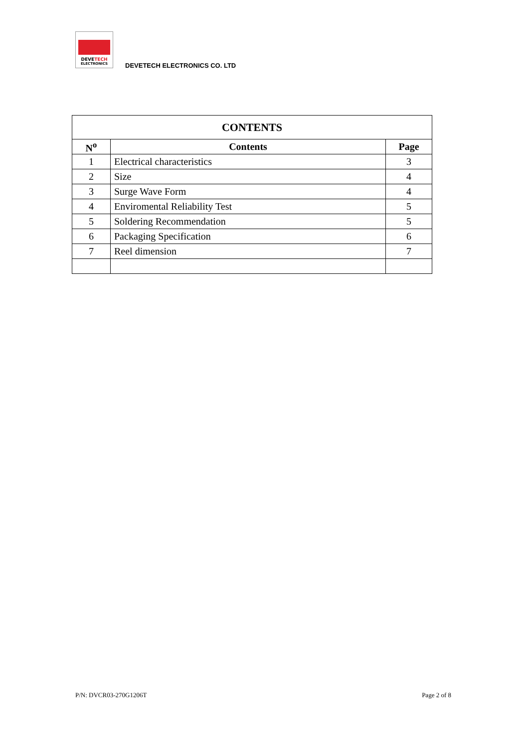DEVETECH
ELECTRONICS
DEVETECH ELECTRONICS CO. LTD
| CONTENTS | | |
| --- | --- | --- |
| N<sup>o</sup> | Contents | Page |
| 1 | Electrical characteristics | 3 |
| 2 | Size | 4 |
| 3 | Surge Wave Form | 4 |
| 4 | Enviromental Reliability Test | 5 |
| 5 | Soldering Recommendation | 5 |
| 6 | Packaging Specification | 6 |
| 7 | Reel dimension | 7 |
P/N: DVCR03-270G1206T Page 2 of 8